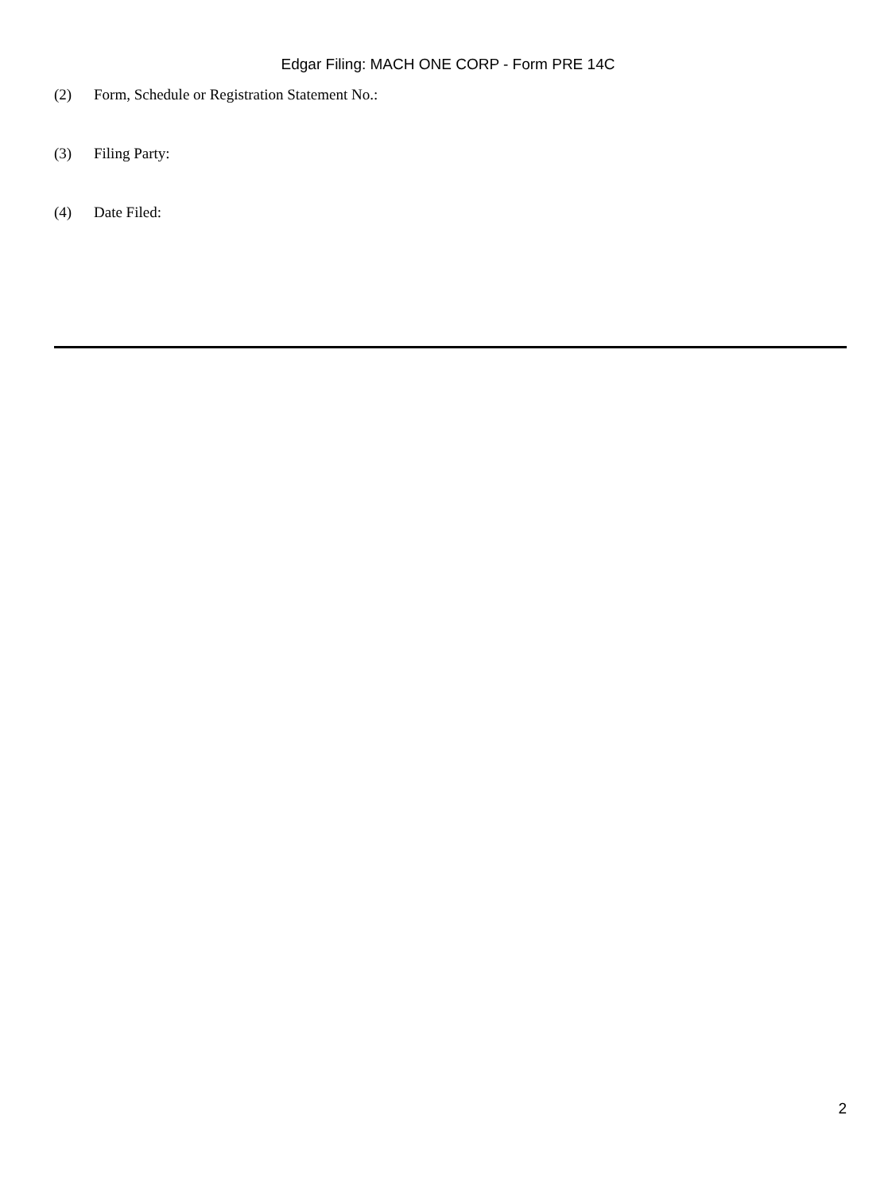Edgar Filing: MACH ONE CORP - Form PRE 14C
(2) Form, Schedule or Registration Statement No.:
(3) Filing Party:
(4) Date Filed:
2